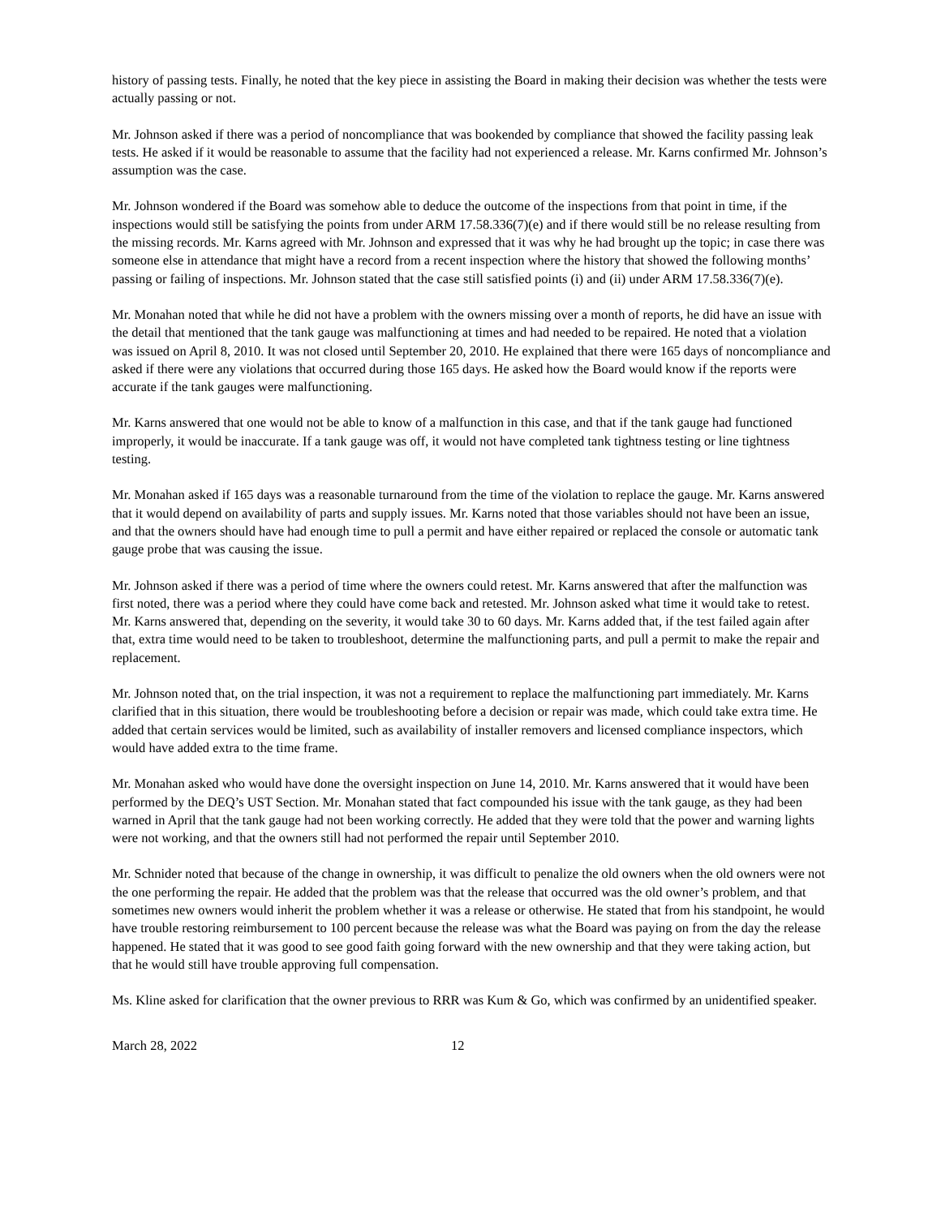history of passing tests. Finally, he noted that the key piece in assisting the Board in making their decision was whether the tests were actually passing or not.
Mr. Johnson asked if there was a period of noncompliance that was bookended by compliance that showed the facility passing leak tests. He asked if it would be reasonable to assume that the facility had not experienced a release. Mr. Karns confirmed Mr. Johnson’s assumption was the case.
Mr. Johnson wondered if the Board was somehow able to deduce the outcome of the inspections from that point in time, if the inspections would still be satisfying the points from under ARM 17.58.336(7)(e) and if there would still be no release resulting from the missing records. Mr. Karns agreed with Mr. Johnson and expressed that it was why he had brought up the topic; in case there was someone else in attendance that might have a record from a recent inspection where the history that showed the following months’ passing or failing of inspections. Mr. Johnson stated that the case still satisfied points (i) and (ii) under ARM 17.58.336(7)(e).
Mr. Monahan noted that while he did not have a problem with the owners missing over a month of reports, he did have an issue with the detail that mentioned that the tank gauge was malfunctioning at times and had needed to be repaired. He noted that a violation was issued on April 8, 2010. It was not closed until September 20, 2010. He explained that there were 165 days of noncompliance and asked if there were any violations that occurred during those 165 days. He asked how the Board would know if the reports were accurate if the tank gauges were malfunctioning.
Mr. Karns answered that one would not be able to know of a malfunction in this case, and that if the tank gauge had functioned improperly, it would be inaccurate. If a tank gauge was off, it would not have completed tank tightness testing or line tightness testing.
Mr. Monahan asked if 165 days was a reasonable turnaround from the time of the violation to replace the gauge. Mr. Karns answered that it would depend on availability of parts and supply issues. Mr. Karns noted that those variables should not have been an issue, and that the owners should have had enough time to pull a permit and have either repaired or replaced the console or automatic tank gauge probe that was causing the issue.
Mr. Johnson asked if there was a period of time where the owners could retest. Mr. Karns answered that after the malfunction was first noted, there was a period where they could have come back and retested. Mr. Johnson asked what time it would take to retest. Mr. Karns answered that, depending on the severity, it would take 30 to 60 days. Mr. Karns added that, if the test failed again after that, extra time would need to be taken to troubleshoot, determine the malfunctioning parts, and pull a permit to make the repair and replacement.
Mr. Johnson noted that, on the trial inspection, it was not a requirement to replace the malfunctioning part immediately. Mr. Karns clarified that in this situation, there would be troubleshooting before a decision or repair was made, which could take extra time. He added that certain services would be limited, such as availability of installer removers and licensed compliance inspectors, which would have added extra to the time frame.
Mr. Monahan asked who would have done the oversight inspection on June 14, 2010. Mr. Karns answered that it would have been performed by the DEQ’s UST Section. Mr. Monahan stated that fact compounded his issue with the tank gauge, as they had been warned in April that the tank gauge had not been working correctly. He added that they were told that the power and warning lights were not working, and that the owners still had not performed the repair until September 2010.
Mr. Schnider noted that because of the change in ownership, it was difficult to penalize the old owners when the old owners were not the one performing the repair. He added that the problem was that the release that occurred was the old owner’s problem, and that sometimes new owners would inherit the problem whether it was a release or otherwise. He stated that from his standpoint, he would have trouble restoring reimbursement to 100 percent because the release was what the Board was paying on from the day the release happened. He stated that it was good to see good faith going forward with the new ownership and that they were taking action, but that he would still have trouble approving full compensation.
Ms. Kline asked for clarification that the owner previous to RRR was Kum & Go, which was confirmed by an unidentified speaker.
March 28, 2022 12